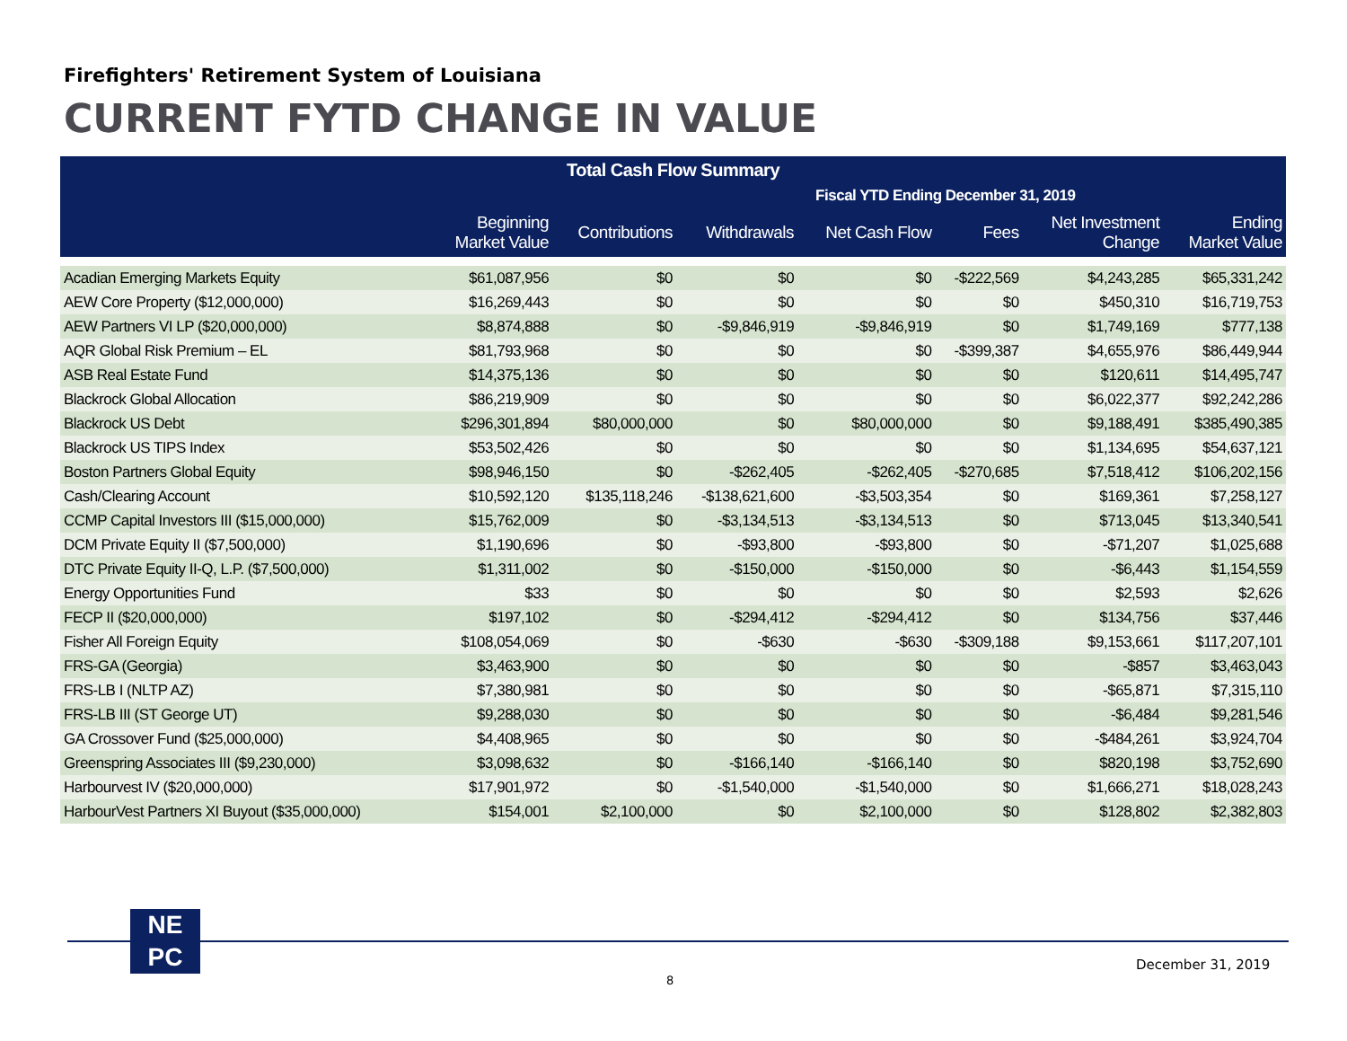Firefighters' Retirement System of Louisiana
CURRENT FYTD CHANGE IN VALUE
| Total Cash Flow Summary | | | | | | | |
| --- | --- | --- | --- | --- | --- | --- | --- |
| | | | | Fiscal YTD Ending December 31, 2019 | | | |
| | Beginning Market Value | Contributions | Withdrawals | Net Cash Flow | Fees | Net Investment Change | Ending Market Value |
| Acadian Emerging Markets Equity | $61,087,956 | $0 | $0 | $0 | -$222,569 | $4,243,285 | $65,331,242 |
| AEW Core Property ($12,000,000) | $16,269,443 | $0 | $0 | $0 | $0 | $450,310 | $16,719,753 |
| AEW Partners VI LP ($20,000,000) | $8,874,888 | $0 | -$9,846,919 | -$9,846,919 | $0 | $1,749,169 | $777,138 |
| AQR Global Risk Premium – EL | $81,793,968 | $0 | $0 | $0 | -$399,387 | $4,655,976 | $86,449,944 |
| ASB Real Estate Fund | $14,375,136 | $0 | $0 | $0 | $0 | $120,611 | $14,495,747 |
| Blackrock Global Allocation | $86,219,909 | $0 | $0 | $0 | $0 | $6,022,377 | $92,242,286 |
| Blackrock US Debt | $296,301,894 | $80,000,000 | $0 | $80,000,000 | $0 | $9,188,491 | $385,490,385 |
| Blackrock US TIPS Index | $53,502,426 | $0 | $0 | $0 | $0 | $1,134,695 | $54,637,121 |
| Boston Partners Global Equity | $98,946,150 | $0 | -$262,405 | -$262,405 | -$270,685 | $7,518,412 | $106,202,156 |
| Cash/Clearing Account | $10,592,120 | $135,118,246 | -$138,621,600 | -$3,503,354 | $0 | $169,361 | $7,258,127 |
| CCMP Capital Investors III ($15,000,000) | $15,762,009 | $0 | -$3,134,513 | -$3,134,513 | $0 | $713,045 | $13,340,541 |
| DCM Private Equity II ($7,500,000) | $1,190,696 | $0 | -$93,800 | -$93,800 | $0 | -$71,207 | $1,025,688 |
| DTC Private Equity II-Q, L.P. ($7,500,000) | $1,311,002 | $0 | -$150,000 | -$150,000 | $0 | -$6,443 | $1,154,559 |
| Energy Opportunities Fund | $33 | $0 | $0 | $0 | $0 | $2,593 | $2,626 |
| FECP II ($20,000,000) | $197,102 | $0 | -$294,412 | -$294,412 | $0 | $134,756 | $37,446 |
| Fisher All Foreign Equity | $108,054,069 | $0 | -$630 | -$630 | -$309,188 | $9,153,661 | $117,207,101 |
| FRS-GA (Georgia) | $3,463,900 | $0 | $0 | $0 | $0 | -$857 | $3,463,043 |
| FRS-LB I (NLTP AZ) | $7,380,981 | $0 | $0 | $0 | $0 | -$65,871 | $7,315,110 |
| FRS-LB III (ST George UT) | $9,288,030 | $0 | $0 | $0 | $0 | -$6,484 | $9,281,546 |
| GA Crossover Fund ($25,000,000) | $4,408,965 | $0 | $0 | $0 | $0 | -$484,261 | $3,924,704 |
| Greenspring Associates III ($9,230,000) | $3,098,632 | $0 | -$166,140 | -$166,140 | $0 | $820,198 | $3,752,690 |
| Harbourvest IV ($20,000,000) | $17,901,972 | $0 | -$1,540,000 | -$1,540,000 | $0 | $1,666,271 | $18,028,243 |
| HarbourVest Partners XI Buyout ($35,000,000) | $154,001 | $2,100,000 | $0 | $2,100,000 | $0 | $128,802 | $2,382,803 |
NE
PC
December 31, 2019
8